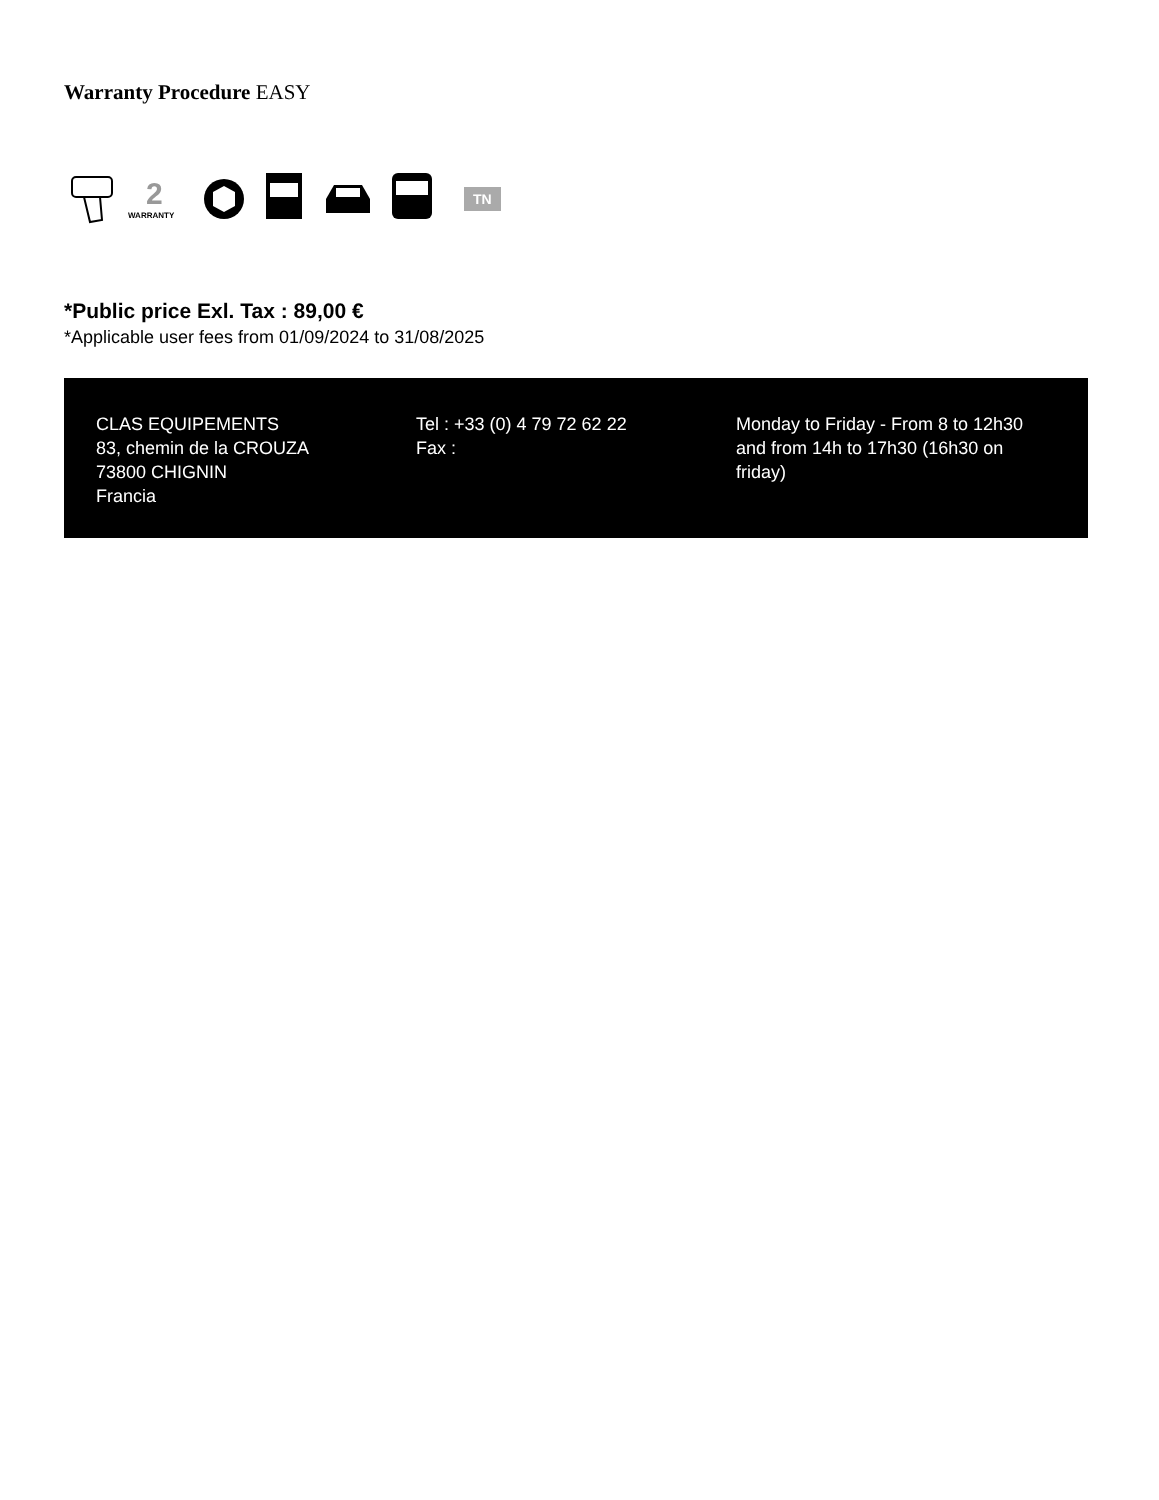Warranty Procedure EASY
2
WARRANTY
TN
*Public price Exl. Tax : 89,00 €
*Applicable user fees from 01/09/2024 to 31/08/2025
CLAS EQUIPEMENTS
83, chemin de la CROUZA
73800 CHIGNIN
Francia
Tel : +33 (0) 4 79 72 62 22
Fax :
Monday to Friday - From 8 to 12h30 and from 14h to 17h30 (16h30 on friday)